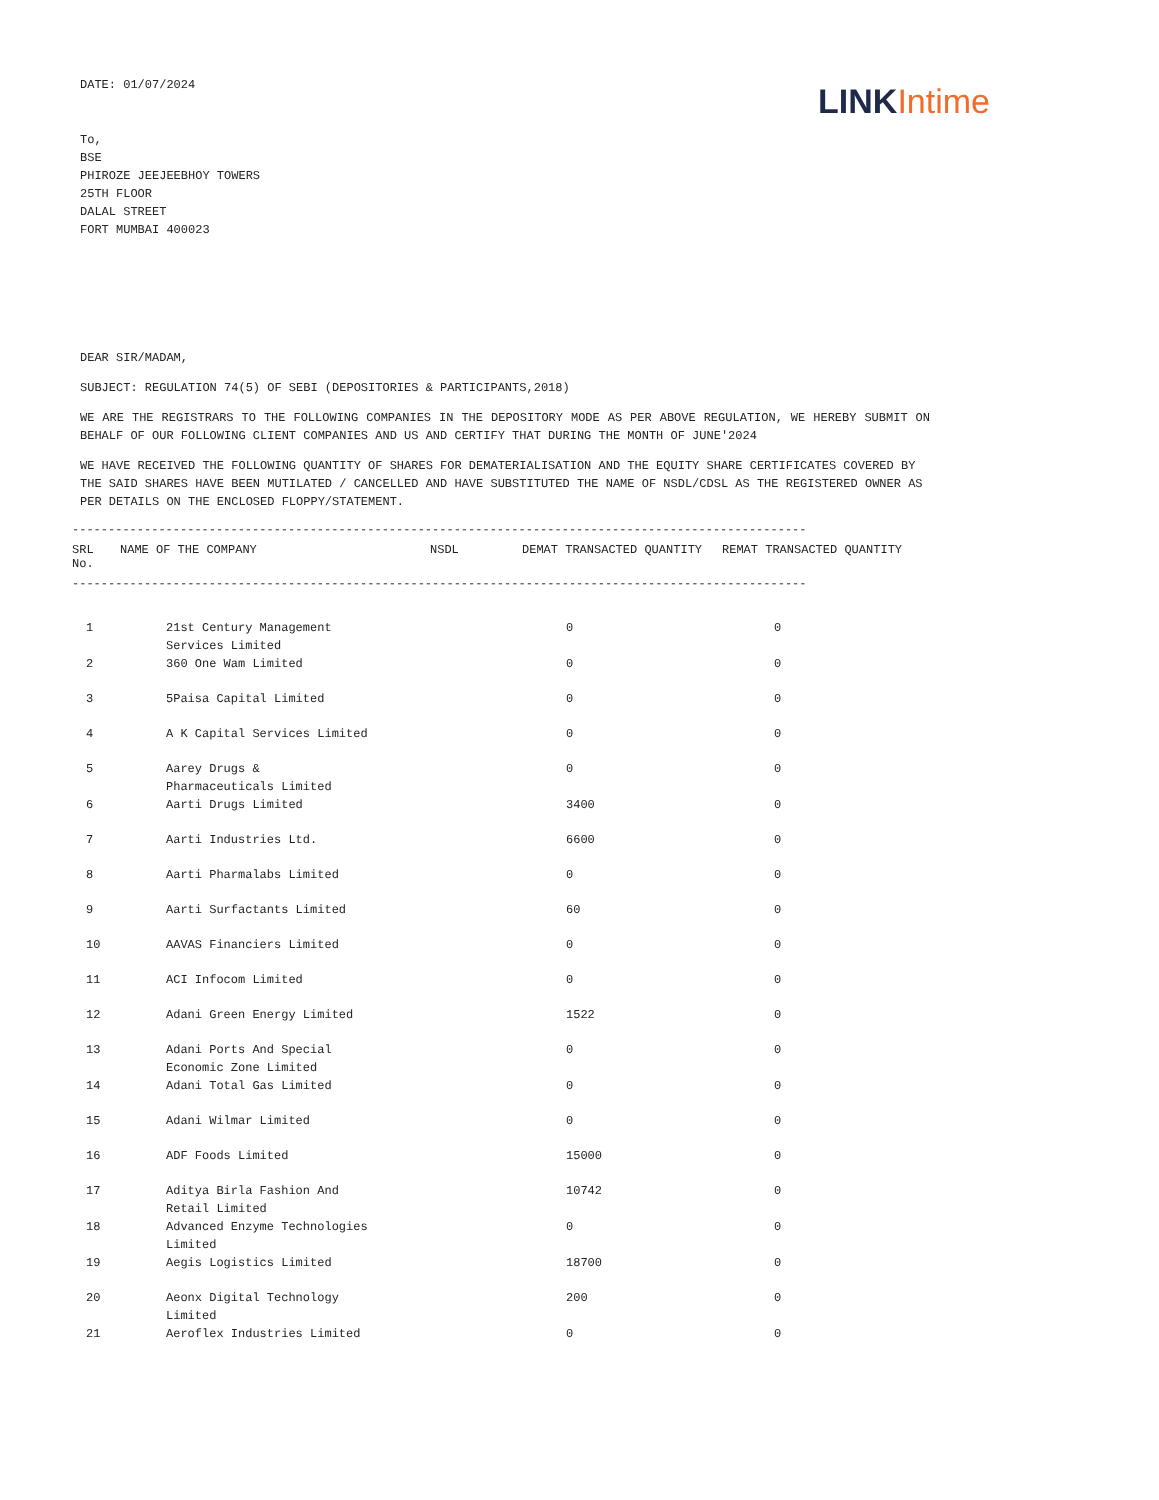DATE: 01/07/2024
LINK Intime
To,
BSE
PHIROZE JEEJEEBHOY TOWERS
25TH FLOOR
DALAL STREET
FORT MUMBAI 400023
DEAR SIR/MADAM,
SUBJECT: REGULATION 74(5) OF SEBI (DEPOSITORIES & PARTICIPANTS,2018)
WE ARE THE REGISTRARS TO THE FOLLOWING COMPANIES IN THE DEPOSITORY MODE AS PER ABOVE REGULATION, WE HEREBY SUBMIT ON BEHALF OF OUR FOLLOWING CLIENT COMPANIES AND US AND CERTIFY THAT DURING THE MONTH OF JUNE'2024
WE HAVE RECEIVED THE FOLLOWING QUANTITY OF SHARES FOR DEMATERIALISATION AND THE EQUITY SHARE CERTIFICATES COVERED BY THE SAID SHARES HAVE BEEN MUTILATED / CANCELLED AND HAVE SUBSTITUTED THE NAME OF NSDL/CDSL AS THE REGISTERED OWNER AS PER DETAILS ON THE ENCLOSED FLOPPY/STATEMENT.
------------------------------------------------------------------------------------------------------
| SRL No. | NAME OF THE COMPANY | NSDL | DEMAT TRANSACTED QUANTITY | REMAT TRANSACTED QUANTITY |
| --- | --- | --- | --- | --- |
------------------------------------------------------------------------------------------------------
| 1 | 21st Century Management Services Limited | 0 | 0 |
| 2 | 360 One Wam Limited | 0 | 0 |
| 3 | 5Paisa Capital Limited | 0 | 0 |
| 4 | A K Capital Services Limited | 0 | 0 |
| 5 | Aarey Drugs & Pharmaceuticals Limited | 0 | 0 |
| 6 | Aarti Drugs Limited | 3400 | 0 |
| 7 | Aarti Industries Ltd. | 6600 | 0 |
| 8 | Aarti Pharmalabs Limited | 0 | 0 |
| 9 | Aarti Surfactants Limited | 60 | 0 |
| 10 | AAVAS Financiers Limited | 0 | 0 |
| 11 | ACI Infocom Limited | 0 | 0 |
| 12 | Adani Green Energy Limited | 1522 | 0 |
| 13 | Adani Ports And Special Economic Zone Limited | 0 | 0 |
| 14 | Adani Total Gas Limited | 0 | 0 |
| 15 | Adani Wilmar Limited | 0 | 0 |
| 16 | ADF Foods Limited | 15000 | 0 |
| 17 | Aditya Birla Fashion And Retail Limited | 10742 | 0 |
| 18 | Advanced Enzyme Technologies Limited | 0 | 0 |
| 19 | Aegis Logistics Limited | 18700 | 0 |
| 20 | Aeonx Digital Technology Limited | 200 | 0 |
| 21 | Aeroflex Industries Limited | 0 | 0 |